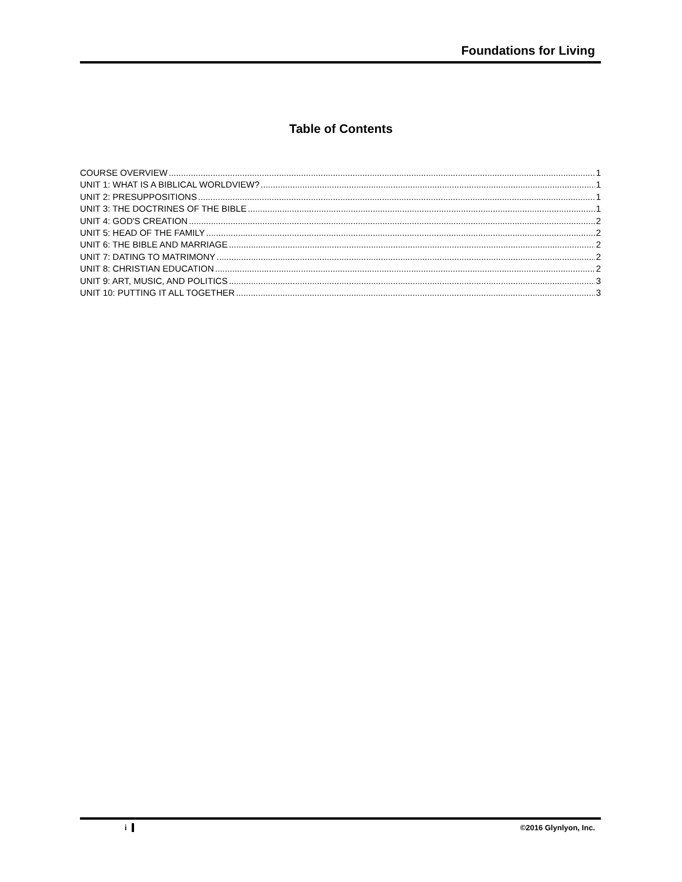Foundations for Living
Table of Contents
COURSE OVERVIEW 1
UNIT 1: WHAT IS A BIBLICAL WORLDVIEW? 1
UNIT 2: PRESUPPOSITIONS 1
UNIT 3: THE DOCTRINES OF THE BIBLE 1
UNIT 4: GOD'S CREATION 2
UNIT 5: HEAD OF THE FAMILY 2
UNIT 6: THE BIBLE AND MARRIAGE 2
UNIT 7: DATING TO MATRIMONY 2
UNIT 8: CHRISTIAN EDUCATION 2
UNIT 9: ART, MUSIC, AND POLITICS 3
UNIT 10: PUTTING IT ALL TOGETHER 3
i ©2016 Glynlyon, Inc.